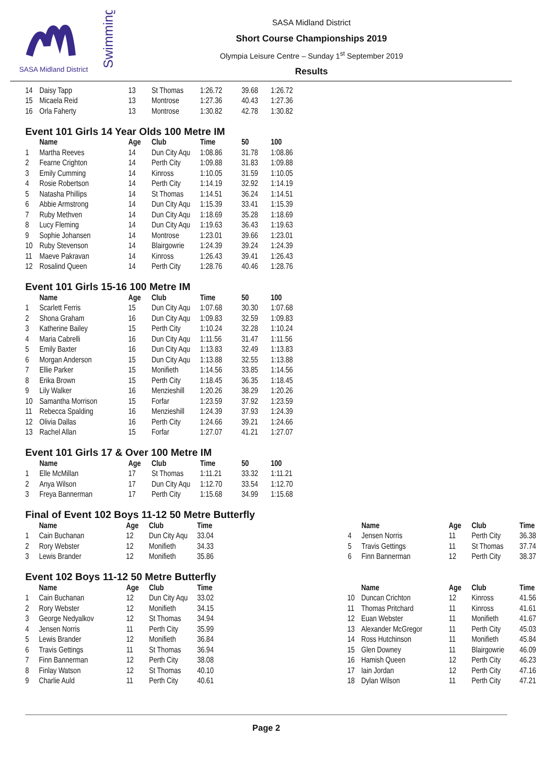SASA Midland District
Swimming
SASA Midland District
Short Course Championships 2019
Olympia Leisure Centre – Sunday 1<sup>st</sup> September 2019
Results
| 14 | Daisy Tapp | 13 | St Thomas | 1:26.72 | 39.68 | 1:26.72 |
| 15 | Micaela Reid | 13 | Montrose | 1:27.36 | 40.43 | 1:27.36 |
| 16 | Orla Faherty | 13 | Montrose | 1:30.82 | 42.78 | 1:30.82 |
Event 101 Girls 14 Year Olds 100 Metre IM
| | Name | Age | Club | Time | 50 | 100 |
| --- | --- | --- | --- | --- | --- | --- |
| 1 | Martha Reeves | 14 | Dun City Aqu | 1:08.86 | 31.78 | 1:08.86 |
| 2 | Fearne Crighton | 14 | Perth City | 1:09.88 | 31.83 | 1:09.88 |
| 3 | Emily Cumming | 14 | Kinross | 1:10.05 | 31.59 | 1:10.05 |
| 4 | Rosie Robertson | 14 | Perth City | 1:14.19 | 32.92 | 1:14.19 |
| 5 | Natasha Phillips | 14 | St Thomas | 1:14.51 | 36.24 | 1:14.51 |
| 6 | Abbie Armstrong | 14 | Dun City Aqu | 1:15.39 | 33.41 | 1:15.39 |
| 7 | Ruby Methven | 14 | Dun City Aqu | 1:18.69 | 35.28 | 1:18.69 |
| 8 | Lucy Fleming | 14 | Dun City Aqu | 1:19.63 | 36.43 | 1:19.63 |
| 9 | Sophie Johansen | 14 | Montrose | 1:23.01 | 39.66 | 1:23.01 |
| 10 | Ruby Stevenson | 14 | Blairgowrie | 1:24.39 | 39.24 | 1:24.39 |
| 11 | Maeve Pakravan | 14 | Kinross | 1:26.43 | 39.41 | 1:26.43 |
| 12 | Rosalind Queen | 14 | Perth City | 1:28.76 | 40.46 | 1:28.76 |
Event 101 Girls 15-16 100 Metre IM
| | Name | Age | Club | Time | 50 | 100 |
| --- | --- | --- | --- | --- | --- | --- |
| 1 | Scarlett Ferris | 15 | Dun City Aqu | 1:07.68 | 30.30 | 1:07.68 |
| 2 | Shona Graham | 16 | Dun City Aqu | 1:09.83 | 32.59 | 1:09.83 |
| 3 | Katherine Bailey | 15 | Perth City | 1:10.24 | 32.28 | 1:10.24 |
| 4 | Maria Cabrelli | 16 | Dun City Aqu | 1:11.56 | 31.47 | 1:11.56 |
| 5 | Emily Baxter | 16 | Dun City Aqu | 1:13.83 | 32.49 | 1:13.83 |
| 6 | Morgan Anderson | 15 | Dun City Aqu | 1:13.88 | 32.55 | 1:13.88 |
| 7 | Ellie Parker | 15 | Monifieth | 1:14.56 | 33.85 | 1:14.56 |
| 8 | Erika Brown | 15 | Perth City | 1:18.45 | 36.35 | 1:18.45 |
| 9 | Lily Walker | 16 | Menzieshill | 1:20.26 | 38.29 | 1:20.26 |
| 10 | Samantha Morrison | 15 | Forfar | 1:23.59 | 37.92 | 1:23.59 |
| 11 | Rebecca Spalding | 16 | Menzieshill | 1:24.39 | 37.93 | 1:24.39 |
| 12 | Olivia Dallas | 16 | Perth City | 1:24.66 | 39.21 | 1:24.66 |
| 13 | Rachel Allan | 15 | Forfar | 1:27.07 | 41.21 | 1:27.07 |
Event 101 Girls 17 & Over 100 Metre IM
| | Name | Age | Club | Time | 50 | 100 |
| --- | --- | --- | --- | --- | --- | --- |
| 1 | Elle McMillan | 17 | St Thomas | 1:11.21 | 33.32 | 1:11.21 |
| 2 | Anya Wilson | 17 | Dun City Aqu | 1:12.70 | 33.54 | 1:12.70 |
| 3 | Freya Bannerman | 17 | Perth City | 1:15.68 | 34.99 | 1:15.68 |
Final of Event 102 Boys 11-12 50 Metre Butterfly
| | Name | Age | Club | Time | | | Name | Age | Club | Time |
| --- | --- | --- | --- | --- | --- | --- | --- | --- | --- | --- |
| 1 | Cain Buchanan | 12 | Dun City Aqu | 33.04 | | 4 | Jensen Norris | 11 | Perth City | 36.38 |
| 2 | Rory Webster | 12 | Monifieth | 34.33 | | 5 | Travis Gettings | 11 | St Thomas | 37.74 |
| 3 | Lewis Brander | 12 | Monifieth | 35.86 | | 6 | Finn Bannerman | 12 | Perth City | 38.37 |
Event 102 Boys 11-12 50 Metre Butterfly
| | Name | Age | Club | Time | | | Name | Age | Club | Time |
| --- | --- | --- | --- | --- | --- | --- | --- | --- | --- | --- |
| 1 | Cain Buchanan | 12 | Dun City Aqu | 33.02 | | 10 | Duncan Crichton | 12 | Kinross | 41.56 |
| 2 | Rory Webster | 12 | Monifieth | 34.15 | | 11 | Thomas Pritchard | 11 | Kinross | 41.61 |
| 3 | George Nedyalkov | 12 | St Thomas | 34.94 | | 12 | Euan Webster | 11 | Monifieth | 41.67 |
| 4 | Jensen Norris | 11 | Perth City | 35.99 | | 13 | Alexander McGregor | 11 | Perth City | 45.03 |
| 5 | Lewis Brander | 12 | Monifieth | 36.84 | | 14 | Ross Hutchinson | 11 | Monifieth | 45.84 |
| 6 | Travis Gettings | 11 | St Thomas | 36.94 | | 15 | Glen Downey | 11 | Blairgowrie | 46.09 |
| 7 | Finn Bannerman | 12 | Perth City | 38.08 | | 16 | Hamish Queen | 12 | Perth City | 46.23 |
| 8 | Finlay Watson | 12 | St Thomas | 40.10 | | 17 | Iain Jordan | 12 | Perth City | 47.16 |
| 9 | Charlie Auld | 11 | Perth City | 40.61 | | 18 | Dylan Wilson | 11 | Perth City | 47.21 |
Page 2